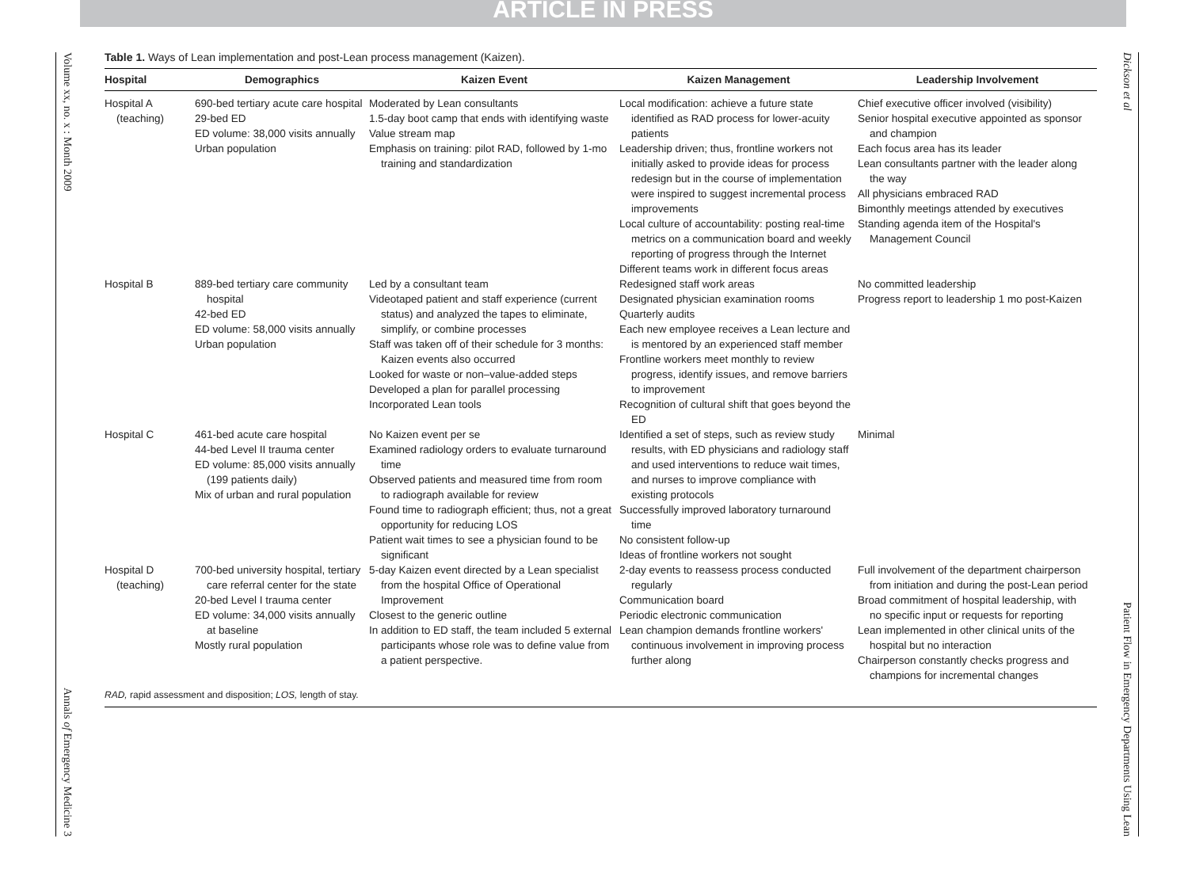ARTICLE IN PRESS
Volume xx, no. x : Month 2009 Annals of Emergency Medicine 3
Dickson et al Patient Flow in Emergency Departments Using Lean
Table 1. Ways of Lean implementation and post-Lean process management (Kaizen).
| Hospital | Demographics | Kaizen Event | Kaizen Management | Leadership Involvement |
| --- | --- | --- | --- | --- |
| Hospital A (teaching) | 690-bed tertiary acute care hospital 29-bed ED ED volume: 38,000 visits annually Urban population | Moderated by Lean consultants 1.5-day boot camp that ends with identifying waste Value stream map Emphasis on training: pilot RAD, followed by 1-mo training and standardization | Local modification: achieve a future state identified as RAD process for lower-acuity patients Leadership driven; thus, frontline workers not initially asked to provide ideas for process redesign but in the course of implementation were inspired to suggest incremental process improvements Local culture of accountability: posting real-time metrics on a communication board and weekly reporting of progress through the Internet Different teams work in different focus areas | Chief executive officer involved (visibility) Senior hospital executive appointed as sponsor and champion Each focus area has its leader Lean consultants partner with the leader along the way All physicians embraced RAD Bimonthly meetings attended by executives Standing agenda item of the Hospital's Management Council |
| Hospital B | 889-bed tertiary care community hospital 42-bed ED ED volume: 58,000 visits annually Urban population | Led by a consultant team Videotaped patient and staff experience (current status) and analyzed the tapes to eliminate, simplify, or combine processes Staff was taken off of their schedule for 3 months: Kaizen events also occurred Looked for waste or non–value-added steps Developed a plan for parallel processing Incorporated Lean tools | Redesigned staff work areas Designated physician examination rooms Quarterly audits Each new employee receives a Lean lecture and is mentored by an experienced staff member Frontline workers meet monthly to review progress, identify issues, and remove barriers to improvement Recognition of cultural shift that goes beyond the ED | No committed leadership Progress report to leadership 1 mo post-Kaizen |
| Hospital C | 461-bed acute care hospital 44-bed Level II trauma center ED volume: 85,000 visits annually (199 patients daily) Mix of urban and rural population | No Kaizen event per se Examined radiology orders to evaluate turnaround time Observed patients and measured time from room to radiograph available for review Found time to radiograph efficient; thus, not a great opportunity for reducing LOS Patient wait times to see a physician found to be significant | Identified a set of steps, such as review study results, with ED physicians and radiology staff and used interventions to reduce wait times, and nurses to improve compliance with existing protocols Successfully improved laboratory turnaround time No consistent follow-up Ideas of frontline workers not sought | Minimal |
| Hospital D (teaching) | 700-bed university hospital, tertiary care referral center for the state 20-bed Level I trauma center ED volume: 34,000 visits annually at baseline Mostly rural population | 5-day Kaizen event directed by a Lean specialist from the hospital Office of Operational Improvement Closest to the generic outline In addition to ED staff, the team included 5 external participants whose role was to define value from a patient perspective. | 2-day events to reassess process conducted regularly Communication board Periodic electronic communication Lean champion demands frontline workers' continuous involvement in improving process further along | Full involvement of the department chairperson from initiation and during the post-Lean period Broad commitment of hospital leadership, with no specific input or requests for reporting Lean implemented in other clinical units of the hospital but no interaction Chairperson constantly checks progress and champions for incremental changes |
RAD, rapid assessment and disposition; LOS, length of stay.